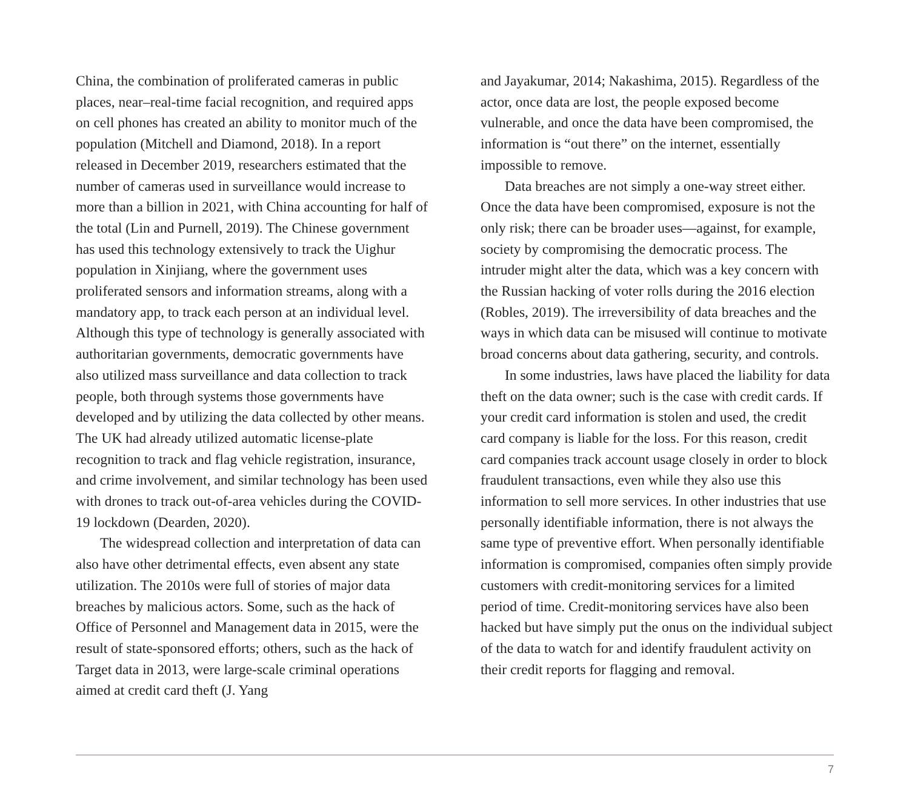China, the combination of proliferated cameras in public places, near–real-time facial recognition, and required apps on cell phones has created an ability to monitor much of the population (Mitchell and Diamond, 2018). In a report released in December 2019, researchers estimated that the number of cameras used in surveillance would increase to more than a billion in 2021, with China accounting for half of the total (Lin and Purnell, 2019). The Chinese government has used this technology extensively to track the Uighur population in Xinjiang, where the government uses proliferated sensors and information streams, along with a mandatory app, to track each person at an individual level. Although this type of technology is generally associated with authoritarian governments, democratic governments have also utilized mass surveillance and data collection to track people, both through systems those governments have developed and by utilizing the data collected by other means. The UK had already utilized automatic license-plate recognition to track and flag vehicle registration, insurance, and crime involvement, and similar technology has been used with drones to track out-of-area vehicles during the COVID-19 lockdown (Dearden, 2020).
The widespread collection and interpretation of data can also have other detrimental effects, even absent any state utilization. The 2010s were full of stories of major data breaches by malicious actors. Some, such as the hack of Office of Personnel and Management data in 2015, were the result of state-sponsored efforts; others, such as the hack of Target data in 2013, were large-scale criminal operations aimed at credit card theft (J. Yang
and Jayakumar, 2014; Nakashima, 2015). Regardless of the actor, once data are lost, the people exposed become vulnerable, and once the data have been compromised, the information is “out there” on the internet, essentially impossible to remove.
Data breaches are not simply a one-way street either. Once the data have been compromised, exposure is not the only risk; there can be broader uses—against, for example, society by compromising the democratic process. The intruder might alter the data, which was a key concern with the Russian hacking of voter rolls during the 2016 election (Robles, 2019). The irreversibility of data breaches and the ways in which data can be misused will continue to motivate broad concerns about data gathering, security, and controls.
In some industries, laws have placed the liability for data theft on the data owner; such is the case with credit cards. If your credit card information is stolen and used, the credit card company is liable for the loss. For this reason, credit card companies track account usage closely in order to block fraudulent transactions, even while they also use this information to sell more services. In other industries that use personally identifiable information, there is not always the same type of preventive effort. When personally identifiable information is compromised, companies often simply provide customers with credit-monitoring services for a limited period of time. Credit-monitoring services have also been hacked but have simply put the onus on the individual subject of the data to watch for and identify fraudulent activity on their credit reports for flagging and removal.
7